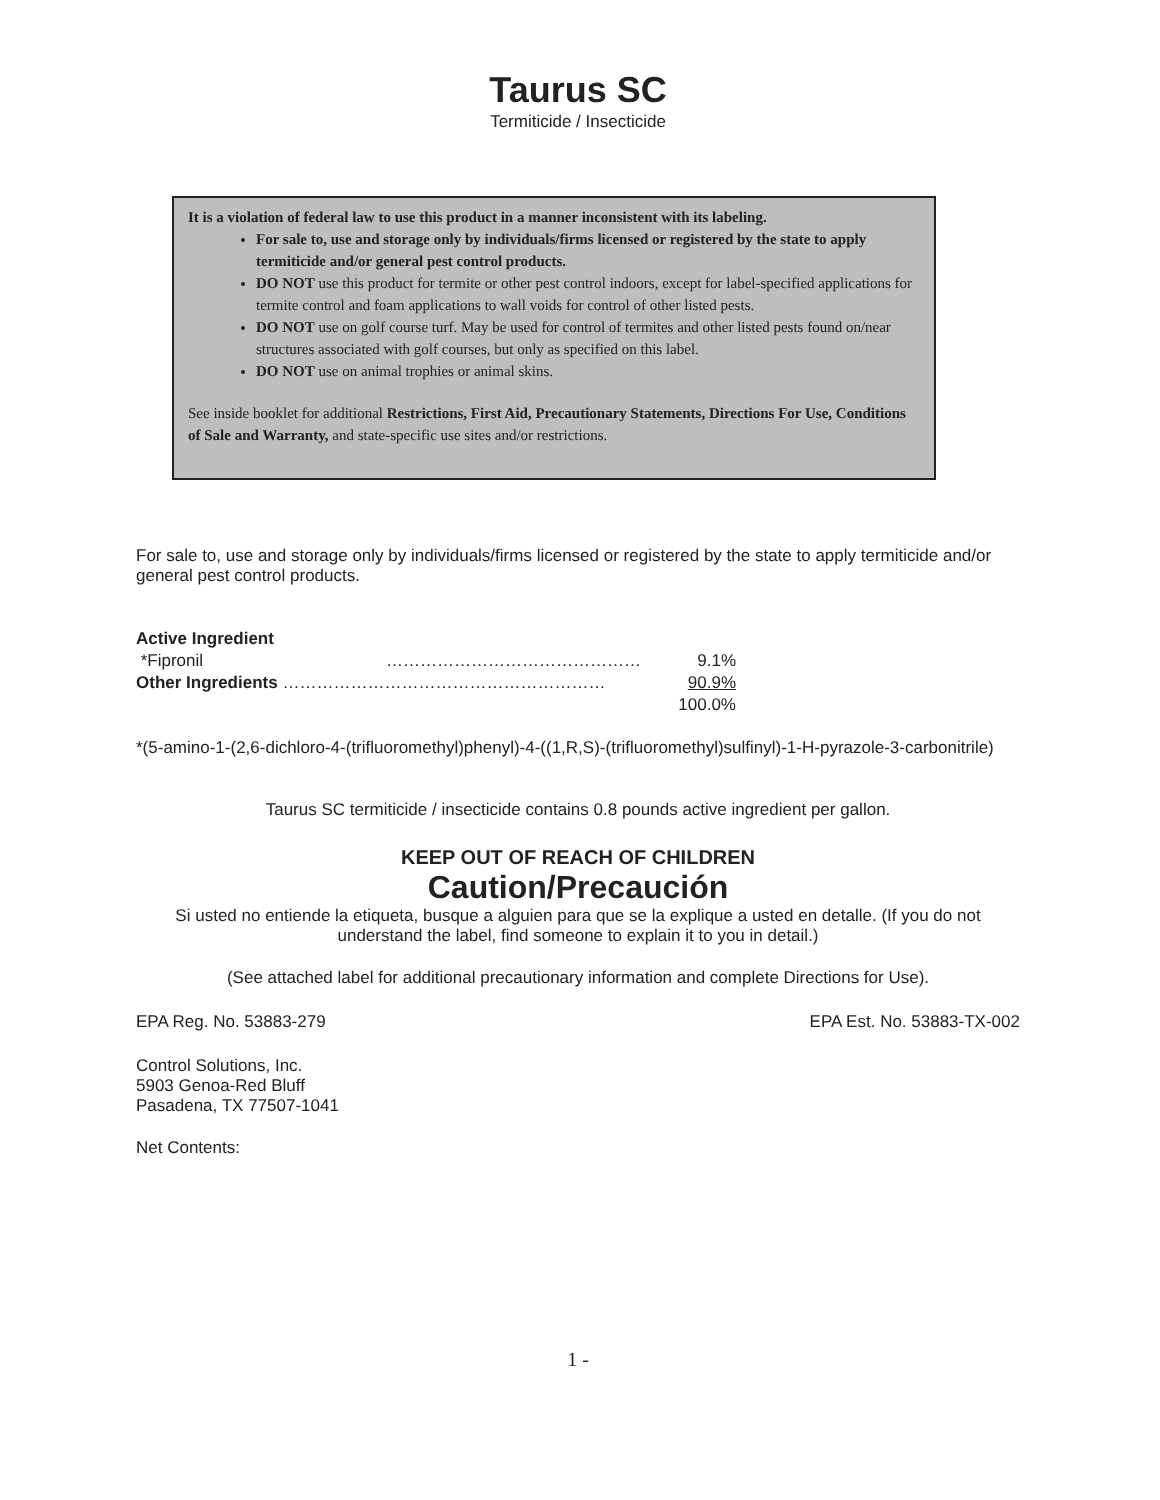Taurus SC
Termiticide / Insecticide
It is a violation of federal law to use this product in a manner inconsistent with its labeling.
For sale to, use and storage only by individuals/firms licensed or registered by the state to apply termiticide and/or general pest control products.
DO NOT use this product for termite or other pest control indoors, except for label-specified applications for termite control and foam applications to wall voids for control of other listed pests.
DO NOT use on golf course turf. May be used for control of termites and other listed pests found on/near structures associated with golf courses, but only as specified on this label.
DO NOT use on animal trophies or animal skins.
See inside booklet for additional Restrictions, First Aid, Precautionary Statements, Directions For Use, Conditions of Sale and Warranty, and state-specific use sites and/or restrictions.
For sale to, use and storage only by individuals/firms licensed or registered by the state to apply termiticide and/or general pest control products.
| Active Ingredient | | |
| *Fipronil | ……………………………………… | 9.1% |
| Other Ingredients ………………………………………………… | | 90.9% |
| | | 100.0% |
*(5-amino-1-(2,6-dichloro-4-(trifluoromethyl)phenyl)-4-((1,R,S)-(trifluoromethyl)sulfinyl)-1-H-pyrazole-3-carbonitrile)
Taurus SC termiticide / insecticide contains 0.8 pounds active ingredient per gallon.
KEEP OUT OF REACH OF CHILDREN
Caution/Precaución
Si usted no entiende la etiqueta, busque a alguien para que se la explique a usted en detalle. (If you do not understand the label, find someone to explain it to you in detail.)
(See attached label for additional precautionary information and complete Directions for Use).
EPA Reg. No. 53883-279 EPA Est. No. 53883-TX-002
Control Solutions, Inc.
5903 Genoa-Red Bluff
Pasadena, TX 77507-1041
Net Contents:
1 -